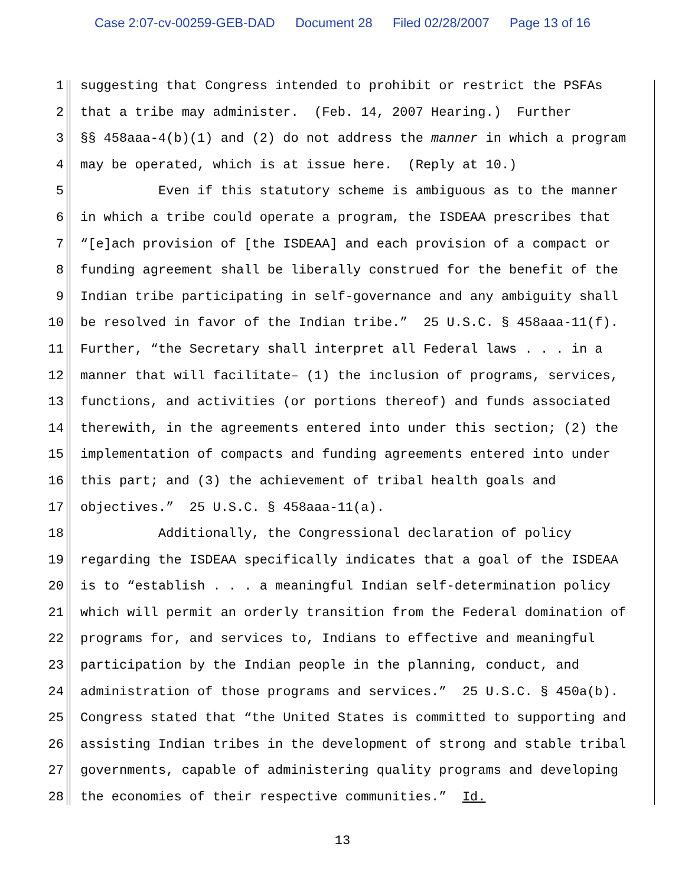Case 2:07-cv-00259-GEB-DAD Document 28 Filed 02/28/2007 Page 13 of 16
1
suggesting that Congress intended to prohibit or restrict the PSFAs
2
that a tribe may administer. (Feb. 14, 2007 Hearing.) Further
3
§§ 458aaa-4(b)(1) and (2) do not address the manner in which a program
4
may be operated, which is at issue here. (Reply at 10.)
5
Even if this statutory scheme is ambiguous as to the manner
6
in which a tribe could operate a program, the ISDEAA prescribes that
7
“[e]ach provision of [the ISDEAA] and each provision of a compact or
8
funding agreement shall be liberally construed for the benefit of the
9
Indian tribe participating in self-governance and any ambiguity shall
10
be resolved in favor of the Indian tribe.” 25 U.S.C. § 458aaa-11(f).
11
Further, “the Secretary shall interpret all Federal laws . . . in a
12
manner that will facilitate– (1) the inclusion of programs, services,
13
functions, and activities (or portions thereof) and funds associated
14
therewith, in the agreements entered into under this section; (2) the
15
implementation of compacts and funding agreements entered into under
16
this part; and (3) the achievement of tribal health goals and
17
objectives.” 25 U.S.C. § 458aaa-11(a).
18
Additionally, the Congressional declaration of policy
19
regarding the ISDEAA specifically indicates that a goal of the ISDEAA
20
is to “establish . . . a meaningful Indian self-determination policy
21
which will permit an orderly transition from the Federal domination of
22
programs for, and services to, Indians to effective and meaningful
23
participation by the Indian people in the planning, conduct, and
24
administration of those programs and services.” 25 U.S.C. § 450a(b).
25
Congress stated that “the United States is committed to supporting and
26
assisting Indian tribes in the development of strong and stable tribal
27
governments, capable of administering quality programs and developing
28
the economies of their respective communities.” Id.
13